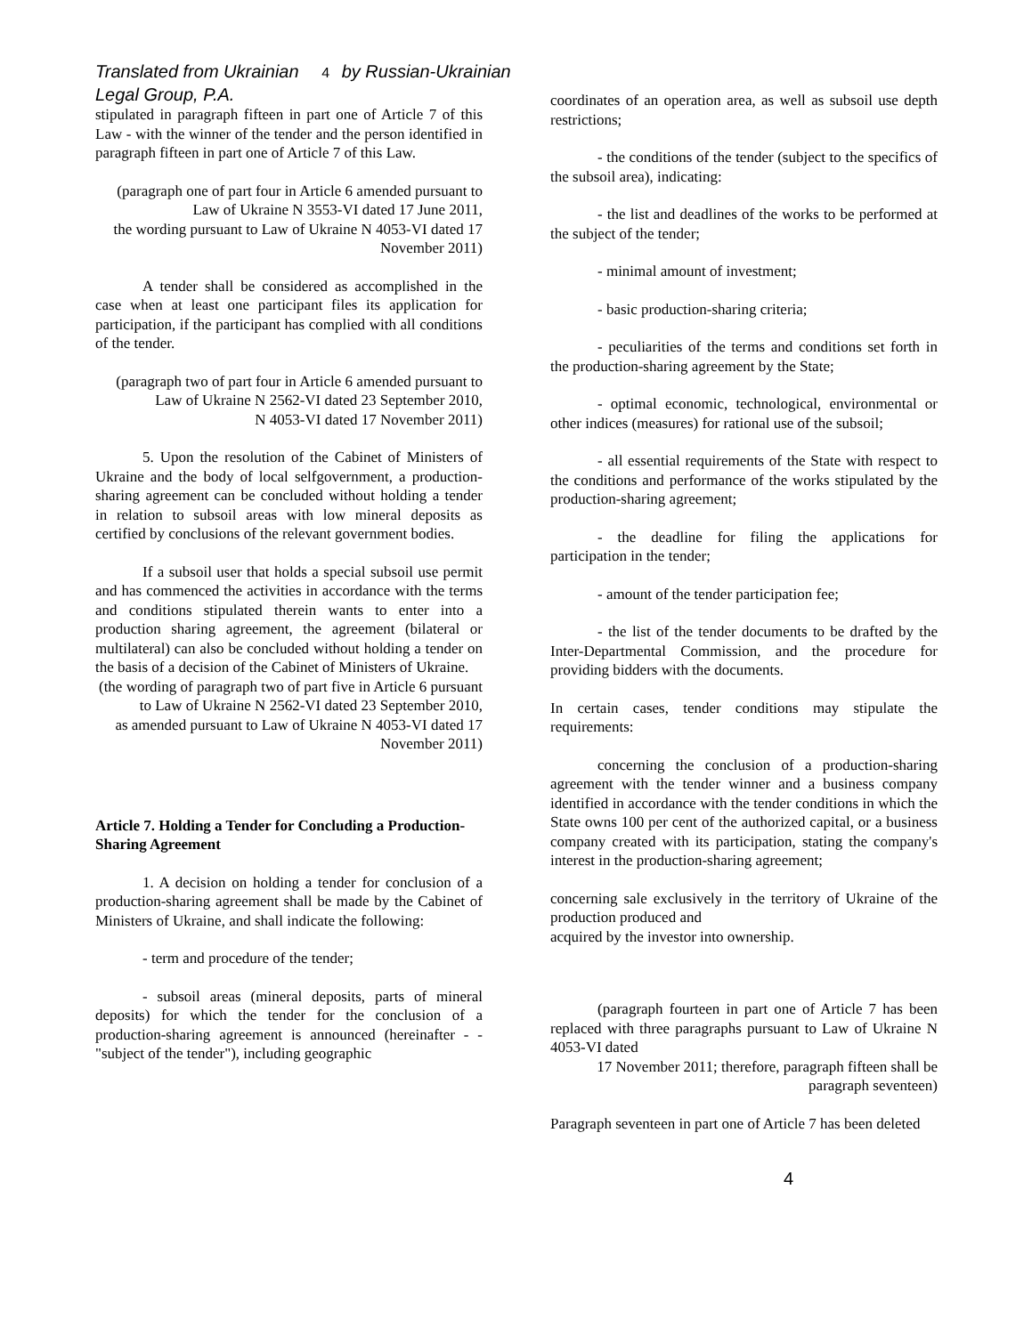Translated from Ukrainian 4 by Russian-Ukrainian Legal Group, P.A.
stipulated in paragraph fifteen in part one of Article 7 of this Law - with the winner of the tender and the person identified in paragraph fifteen in part one of Article 7 of this Law.
(paragraph one of part four in Article 6 amended pursuant to Law of Ukraine N 3553-VI dated 17 June 2011,
the wording pursuant to Law of Ukraine N 4053-VI dated 17 November 2011)
A tender shall be considered as accomplished in the case when at least one participant files its application for participation, if the participant has complied with all conditions of the tender.
(paragraph two of part four in Article 6 amended pursuant to Law of Ukraine N 2562-VI dated 23 September 2010,
N 4053-VI dated 17 November 2011)
5. Upon the resolution of the Cabinet of Ministers of Ukraine and the body of local selfgovernment, a production-sharing agreement can be concluded without holding a tender in relation to subsoil areas with low mineral deposits as certified by conclusions of the relevant government bodies.
If a subsoil user that holds a special subsoil use permit and has commenced the activities in accordance with the terms and conditions stipulated therein wants to enter into a production sharing agreement, the agreement (bilateral or multilateral) can also be concluded without holding a tender on the basis of a decision of the Cabinet of Ministers of Ukraine.
(the wording of paragraph two of part five in Article 6 pursuant to Law of Ukraine N 2562-VI dated 23 September 2010,
as amended pursuant to Law of Ukraine N 4053-VI dated 17 November 2011)
Article 7. Holding a Tender for Concluding a Production-Sharing Agreement
1. A decision on holding a tender for conclusion of a production-sharing agreement shall be made by the Cabinet of Ministers of Ukraine, and shall indicate the following:
- term and procedure of the tender;
- subsoil areas (mineral deposits, parts of mineral deposits) for which the tender for the conclusion of a production-sharing agreement is announced (hereinafter - - "subject of the tender"), including geographic
coordinates of an operation area, as well as subsoil use depth restrictions;
- the conditions of the tender (subject to the specifics of the subsoil area), indicating:
- the list and deadlines of the works to be performed at the subject of the tender;
- minimal amount of investment;
- basic production-sharing criteria;
- peculiarities of the terms and conditions set forth in the production-sharing agreement by the State;
- optimal economic, technological, environmental or other indices (measures) for rational use of the subsoil;
- all essential requirements of the State with respect to the conditions and performance of the works stipulated by the production-sharing agreement;
- the deadline for filing the applications for participation in the tender;
- amount of the tender participation fee;
- the list of the tender documents to be drafted by the Inter-Departmental Commission, and the procedure for providing bidders with the documents.
In certain cases, tender conditions may stipulate the requirements:
concerning the conclusion of a production-sharing agreement with the tender winner and a business company identified in accordance with the tender conditions in which the State owns 100 per cent of the authorized capital, or a business company created with its participation, stating the company's interest in the production-sharing agreement;
concerning sale exclusively in the territory of Ukraine of the production produced and
acquired by the investor into ownership.
(paragraph fourteen in part one of Article 7 has been replaced with three paragraphs pursuant to Law of Ukraine N 4053-VI dated
17 November 2011; therefore, paragraph fifteen shall be paragraph seventeen)
Paragraph seventeen in part one of Article 7 has been deleted
4